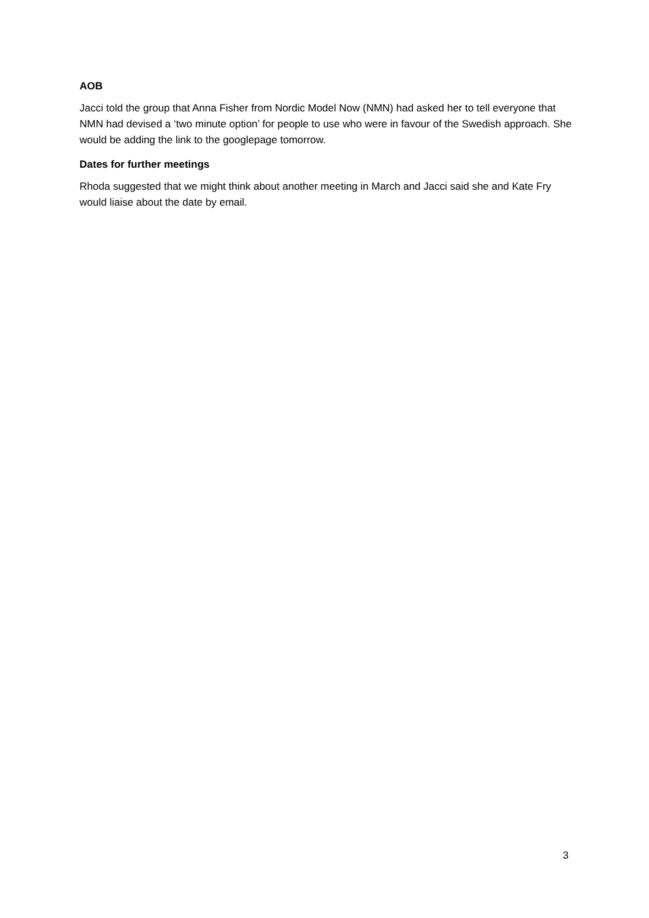AOB
Jacci told the group that Anna Fisher from Nordic Model Now (NMN) had asked her to tell everyone that NMN had devised a ‘two minute option’ for people to use who were in favour of the Swedish approach. She would be adding the link to the googlepage tomorrow.
Dates for further meetings
Rhoda suggested that we might think about another meeting in March and Jacci said she and Kate Fry would liaise about the date by email.
3